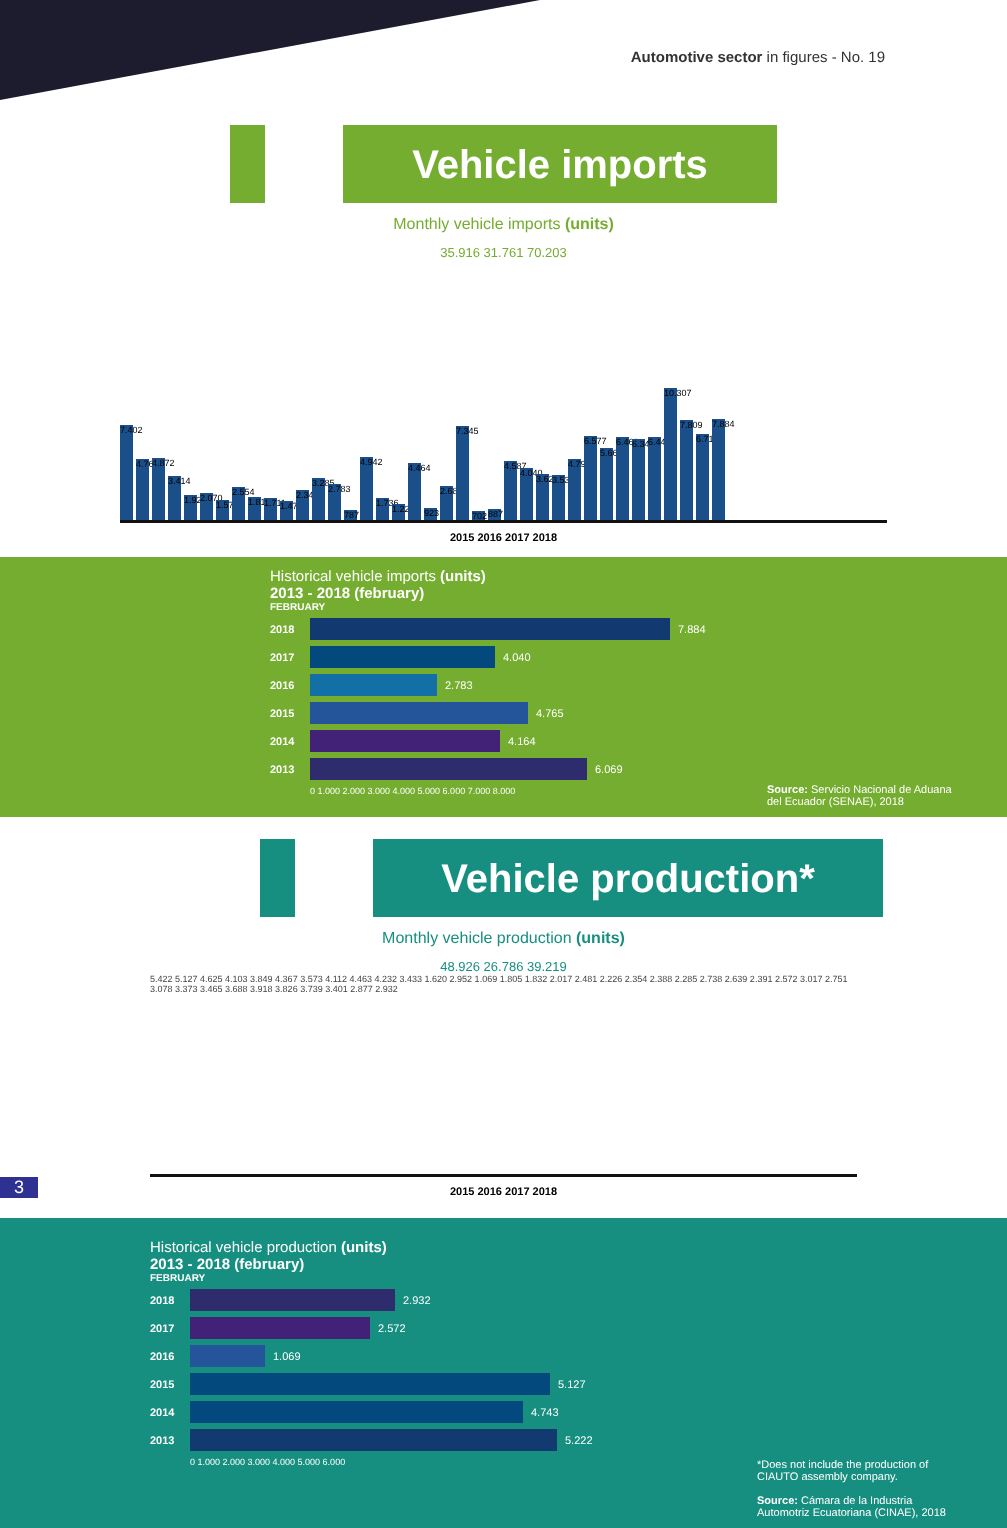Automotive sector in figures - No. 19
Vehicle imports
Monthly vehicle imports (units)
35.916 31.761 70.203
7.402
4.765
4.872
3.414
1.922
2.070
1.571
2.554
1.815
1.711
1.476
2.344
3.285
2.783
787
4.942
1.736
1.222
4.464
923
2.685
7.345
702
887
4.587
4.040
3.625
3.538
4.792
6.577
5.665
6.466
6.348
6.449
10.307
7.809
6.713
7.884
2015 2016 2017 2018
Historical vehicle imports (units)
2013 - 2018 (february)
FEBRUARY
2018 7.884
2017 4.040
2016 2.783
2015 4.765
2014 4.164
2013 6.069
0 1.000 2.000 3.000 4.000 5.000 6.000 7.000 8.000
Source: Servicio Nacional de Aduana del Ecuador (SENAE), 2018
Vehicle production*
Monthly vehicle production (units)
48.926 26.786 39.219
5.422 5.127 4.625 4.103 3.849 4.367 3.573 4.112 4.463 4.232 3.433 1.620 2.952 1.069 1.805 1.832 2.017 2.481 2.226 2.354 2.388 2.285 2.738 2.639 2.391 2.572 3.017 2.751 3.078 3.373 3.465 3.688 3.918 3.826 3.739 3.401 2.877 2.932
2015 2016 2017 2018
3
Historical vehicle production (units)
2013 - 2018 (february)
FEBRUARY
2018 2.932
2017 2.572
2016 1.069
2015 5.127
2014 4.743
2013 5.222
0 1.000 2.000 3.000 4.000 5.000 6.000
*Does not include the production of CIAUTO assembly company.
Source: Cámara de la Industria Automotriz Ecuatoriana (CINAE), 2018